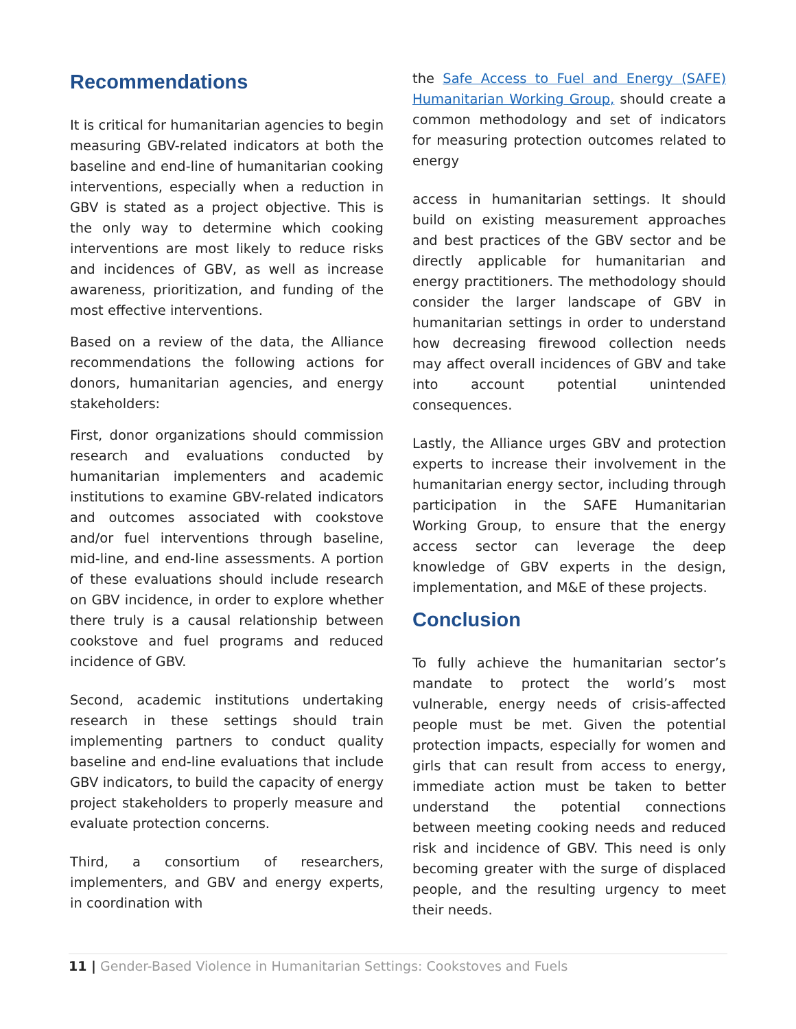Recommendations
It is critical for humanitarian agencies to begin measuring GBV-related indicators at both the baseline and end-line of humanitarian cooking interventions, especially when a reduction in GBV is stated as a project objective. This is the only way to determine which cooking interventions are most likely to reduce risks and incidences of GBV, as well as increase awareness, prioritization, and funding of the most effective interventions.
Based on a review of the data, the Alliance recommendations the following actions for donors, humanitarian agencies, and energy stakeholders:
First, donor organizations should commission research and evaluations conducted by humanitarian implementers and academic institutions to examine GBV-related indicators and outcomes associated with cookstove and/or fuel interventions through baseline, mid-line, and end-line assessments. A portion of these evaluations should include research on GBV incidence, in order to explore whether there truly is a causal relationship between cookstove and fuel programs and reduced incidence of GBV.
Second, academic institutions undertaking research in these settings should train implementing partners to conduct quality baseline and end-line evaluations that include GBV indicators, to build the capacity of energy project stakeholders to properly measure and evaluate protection concerns.
Third, a consortium of researchers, implementers, and GBV and energy experts, in coordination with
the Safe Access to Fuel and Energy (SAFE) Humanitarian Working Group, should create a common methodology and set of indicators for measuring protection outcomes related to energy
access in humanitarian settings. It should build on existing measurement approaches and best practices of the GBV sector and be directly applicable for humanitarian and energy practitioners. The methodology should consider the larger landscape of GBV in humanitarian settings in order to understand how decreasing firewood collection needs may affect overall incidences of GBV and take into account potential unintended consequences.
Lastly, the Alliance urges GBV and protection experts to increase their involvement in the humanitarian energy sector, including through participation in the SAFE Humanitarian Working Group, to ensure that the energy access sector can leverage the deep knowledge of GBV experts in the design, implementation, and M&E of these projects.
Conclusion
To fully achieve the humanitarian sector’s mandate to protect the world’s most vulnerable, energy needs of crisis-affected people must be met. Given the potential protection impacts, especially for women and girls that can result from access to energy, immediate action must be taken to better understand the potential connections between meeting cooking needs and reduced risk and incidence of GBV. This need is only becoming greater with the surge of displaced people, and the resulting urgency to meet their needs.
11 | Gender-Based Violence in Humanitarian Settings: Cookstoves and Fuels